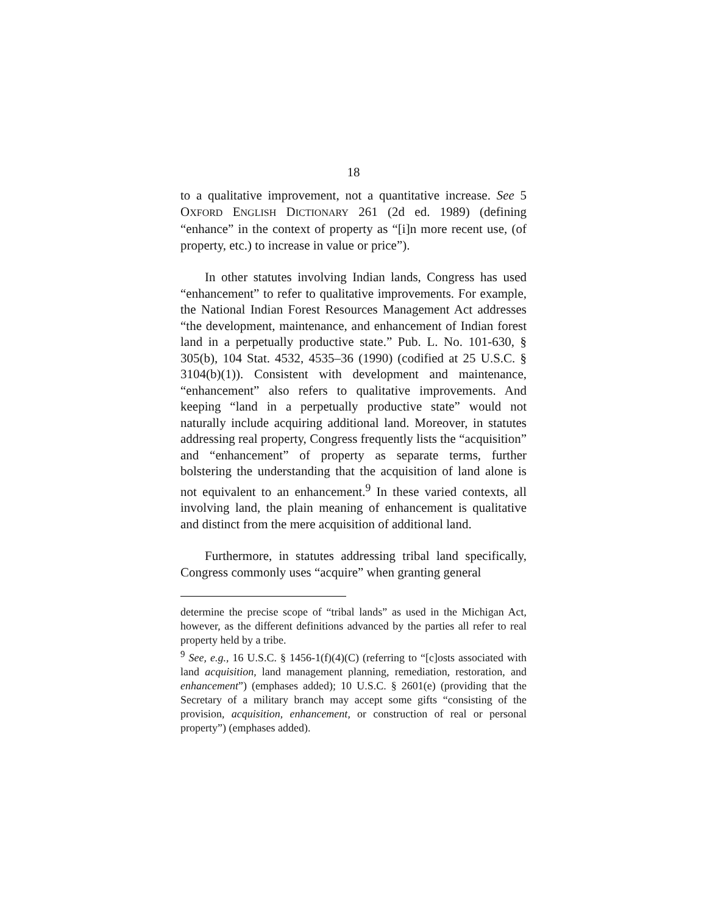18
to a qualitative improvement, not a quantitative increase. See 5 OXFORD ENGLISH DICTIONARY 261 (2d ed. 1989) (defining “enhance” in the context of property as “[i]n more recent use, (of property, etc.) to increase in value or price”).
In other statutes involving Indian lands, Congress has used “enhancement” to refer to qualitative improvements. For example, the National Indian Forest Resources Management Act addresses “the development, maintenance, and enhancement of Indian forest land in a perpetually productive state.” Pub. L. No. 101-630, § 305(b), 104 Stat. 4532, 4535–36 (1990) (codified at 25 U.S.C. § 3104(b)(1)). Consistent with development and maintenance, “enhancement” also refers to qualitative improvements. And keeping “land in a perpetually productive state” would not naturally include acquiring additional land. Moreover, in statutes addressing real property, Congress frequently lists the “acquisition” and “enhancement” of property as separate terms, further bolstering the understanding that the acquisition of land alone is not equivalent to an enhancement.<sup>9</sup> In these varied contexts, all involving land, the plain meaning of enhancement is qualitative and distinct from the mere acquisition of additional land.
Furthermore, in statutes addressing tribal land specifically, Congress commonly uses “acquire” when granting general
determine the precise scope of “tribal lands” as used in the Michigan Act, however, as the different definitions advanced by the parties all refer to real property held by a tribe.
<sup>9</sup> See, e.g., 16 U.S.C. § 1456-1(f)(4)(C) (referring to “[c]osts associated with land acquisition, land management planning, remediation, restoration, and enhancement”) (emphases added); 10 U.S.C. § 2601(e) (providing that the Secretary of a military branch may accept some gifts “consisting of the provision, acquisition, enhancement, or construction of real or personal property”) (emphases added).